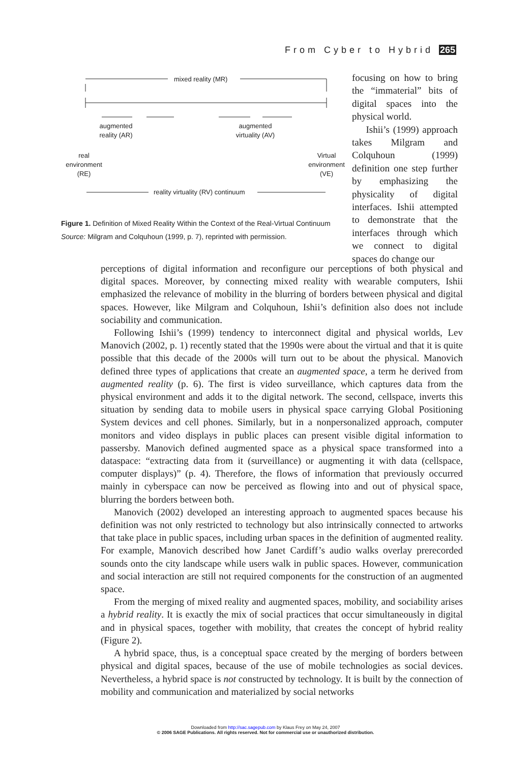From Cyber to Hybrid 265
mixed reality (MR)
augmented
reality (AR)
augmented
virtuality (AV)
real
environment
(RE)
Virtual
environment
(VE)
reality virtuality (RV) continuum
Figure 1. Definition of Mixed Reality Within the Context of the Real-Virtual Continuum
Source: Milgram and Colquhoun (1999, p. 7), reprinted with permission.
focusing on how to bring the “immaterial” bits of digital spaces into the physical world.
Ishii’s (1999) approach takes Milgram and Colquhoun (1999) definition one step further by emphasizing the physicality of digital interfaces. Ishii attempted to demonstrate that the interfaces through which we connect to digital spaces do change our
perceptions of digital information and reconfigure our perceptions of both physical and digital spaces. Moreover, by connecting mixed reality with wearable computers, Ishii emphasized the relevance of mobility in the blurring of borders between physical and digital spaces. However, like Milgram and Colquhoun, Ishii’s definition also does not include sociability and communication.
Following Ishii’s (1999) tendency to interconnect digital and physical worlds, Lev Manovich (2002, p. 1) recently stated that the 1990s were about the virtual and that it is quite possible that this decade of the 2000s will turn out to be about the physical. Manovich defined three types of applications that create an augmented space, a term he derived from augmented reality (p. 6). The first is video surveillance, which captures data from the physical environment and adds it to the digital network. The second, cellspace, inverts this situation by sending data to mobile users in physical space carrying Global Positioning System devices and cell phones. Similarly, but in a nonpersonalized approach, computer monitors and video displays in public places can present visible digital information to passersby. Manovich defined augmented space as a physical space transformed into a dataspace: “extracting data from it (surveillance) or augmenting it with data (cellspace, computer displays)” (p. 4). Therefore, the flows of information that previously occurred mainly in cyberspace can now be perceived as flowing into and out of physical space, blurring the borders between both.
Manovich (2002) developed an interesting approach to augmented spaces because his definition was not only restricted to technology but also intrinsically connected to artworks that take place in public spaces, including urban spaces in the definition of augmented reality. For example, Manovich described how Janet Cardiff’s audio walks overlay prerecorded sounds onto the city landscape while users walk in public spaces. However, communication and social interaction are still not required components for the construction of an augmented space.
From the merging of mixed reality and augmented spaces, mobility, and sociability arises a hybrid reality. It is exactly the mix of social practices that occur simultaneously in digital and in physical spaces, together with mobility, that creates the concept of hybrid reality (Figure 2).
A hybrid space, thus, is a conceptual space created by the merging of borders between physical and digital spaces, because of the use of mobile technologies as social devices. Nevertheless, a hybrid space is not constructed by technology. It is built by the connection of mobility and communication and materialized by social networks
Downloaded from http://sac.sagepub.com by Klaus Frey on May 24, 2007
© 2006 SAGE Publications. All rights reserved. Not for commercial use or unauthorized distribution.